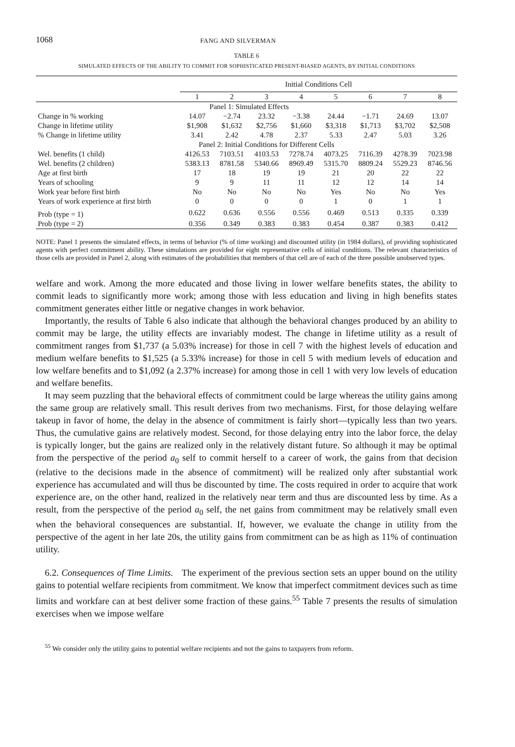1068 FANG AND SILVERMAN
TABLE 6
SIMULATED EFFECTS OF THE ABILITY TO COMMIT FOR SOPHISTICATED PRESENT-BIASED AGENTS, BY INITIAL CONDITIONS
| | Initial Conditions Cell | | | | | | | |
| --- | --- | --- | --- | --- | --- | --- | --- | --- |
| | 1 | 2 | 3 | 4 | 5 | 6 | 7 | 8 |
| | Panel 1: Simulated Effects | | | | | | | |
| Change in % working | 14.07 | −2.74 | 23.32 | −3.38 | 24.44 | −1.71 | 24.69 | 13.07 |
| Change in lifetime utility | $1,908 | $1,632 | $2,756 | $1,660 | $3,318 | $1,713 | $3,702 | $2,508 |
| % Change in lifetime utility | 3.41 | 2.42 | 4.78 | 2.37 | 5.33 | 2.47 | 5.03 | 3.26 |
| | Panel 2: Initial Conditions for Different Cells | | | | | | | |
| Wel. benefits (1 child) | 4126.53 | 7103.51 | 4103.53 | 7278.74 | 4073.25 | 7116.39 | 4278.39 | 7023.98 |
| Wel. benefits (2 children) | 5383.13 | 8781.58 | 5340.66 | 8969.49 | 5315.70 | 8809.24 | 5529.23 | 8746.56 |
| Age at first birth | 17 | 18 | 19 | 19 | 21 | 20 | 22 | 22 |
| Years of schooling | 9 | 9 | 11 | 11 | 12 | 12 | 14 | 14 |
| Work year before first birth | No | No | No | No | Yes | No | No | Yes |
| Years of work experience at first birth | 0 | 0 | 0 | 0 | 1 | 0 | 1 | 1 |
| Prob (type = 1) | 0.622 | 0.636 | 0.556 | 0.556 | 0.469 | 0.513 | 0.335 | 0.339 |
| Prob (type = 2) | 0.356 | 0.349 | 0.383 | 0.383 | 0.454 | 0.387 | 0.383 | 0.412 |
NOTE: Panel 1 presents the simulated effects, in terms of behavior (% of time working) and discounted utility (in 1984 dollars), of providing sophisticated agents with perfect commitment ability. These simulations are provided for eight representative cells of initial conditions. The relevant characteristics of those cells are provided in Panel 2, along with estimates of the probabilities that members of that cell are of each of the three possible unobserved types.
welfare and work. Among the more educated and those living in lower welfare benefits states, the ability to commit leads to significantly more work; among those with less education and living in high benefits states commitment generates either little or negative changes in work behavior.
Importantly, the results of Table 6 also indicate that although the behavioral changes produced by an ability to commit may be large, the utility effects are invariably modest. The change in lifetime utility as a result of commitment ranges from $1,737 (a 5.03% increase) for those in cell 7 with the highest levels of education and medium welfare benefits to $1,525 (a 5.33% increase) for those in cell 5 with medium levels of education and low welfare benefits and to $1,092 (a 2.37% increase) for among those in cell 1 with very low levels of education and welfare benefits.
It may seem puzzling that the behavioral effects of commitment could be large whereas the utility gains among the same group are relatively small. This result derives from two mechanisms. First, for those delaying welfare takeup in favor of home, the delay in the absence of commitment is fairly short—typically less than two years. Thus, the cumulative gains are relatively modest. Second, for those delaying entry into the labor force, the delay is typically longer, but the gains are realized only in the relatively distant future. So although it may be optimal from the perspective of the period a<sub>0</sub> self to commit herself to a career of work, the gains from that decision (relative to the decisions made in the absence of commitment) will be realized only after substantial work experience has accumulated and will thus be discounted by time. The costs required in order to acquire that work experience are, on the other hand, realized in the relatively near term and thus are discounted less by time. As a result, from the perspective of the period a<sub>0</sub> self, the net gains from commitment may be relatively small even when the behavioral consequences are substantial. If, however, we evaluate the change in utility from the perspective of the agent in her late 20s, the utility gains from commitment can be as high as 11% of continuation utility.
6.2. Consequences of Time Limits. The experiment of the previous section sets an upper bound on the utility gains to potential welfare recipients from commitment. We know that imperfect commitment devices such as time limits and workfare can at best deliver some fraction of these gains.<sup>55</sup> Table 7 presents the results of simulation exercises when we impose welfare
<sup>55</sup> We consider only the utility gains to potential welfare recipients and not the gains to taxpayers from reform.